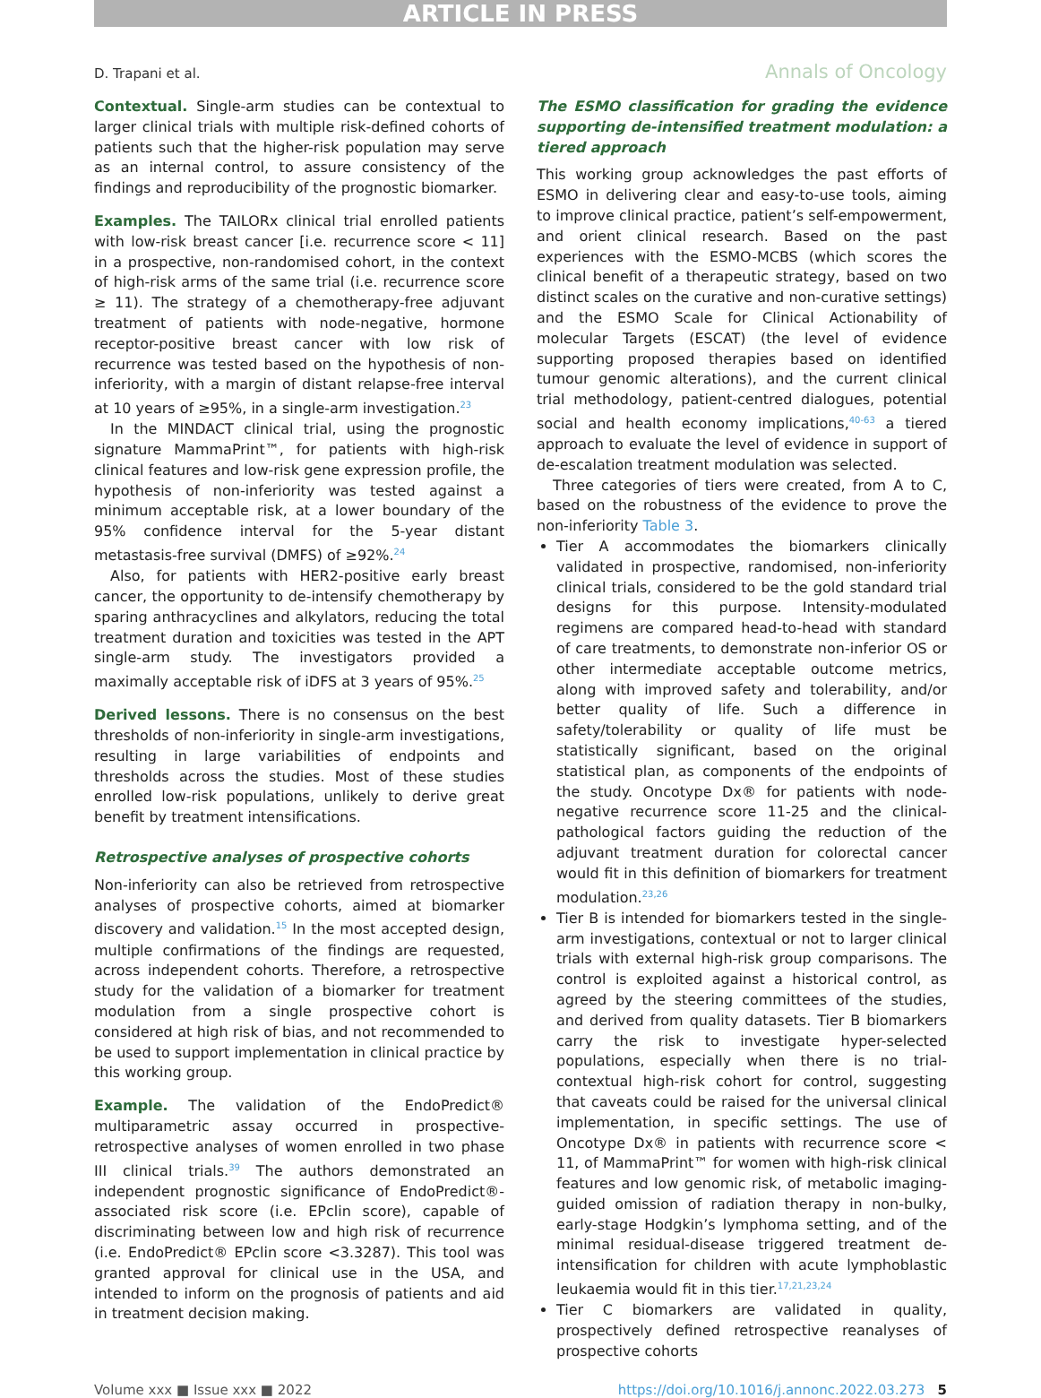ARTICLE IN PRESS
D. Trapani et al. Annals of Oncology
Contextual. Single-arm studies can be contextual to larger clinical trials with multiple risk-defined cohorts of patients such that the higher-risk population may serve as an internal control, to assure consistency of the findings and reproducibility of the prognostic biomarker.
Examples. The TAILORx clinical trial enrolled patients with low-risk breast cancer [i.e. recurrence score < 11] in a prospective, non-randomised cohort, in the context of high-risk arms of the same trial (i.e. recurrence score ≥ 11). The strategy of a chemotherapy-free adjuvant treatment of patients with node-negative, hormone receptor-positive breast cancer with low risk of recurrence was tested based on the hypothesis of non-inferiority, with a margin of distant relapse-free interval at 10 years of ≥95%, in a single-arm investigation.<sup>23</sup>
In the MINDACT clinical trial, using the prognostic signature MammaPrint™, for patients with high-risk clinical features and low-risk gene expression profile, the hypothesis of non-inferiority was tested against a minimum acceptable risk, at a lower boundary of the 95% confidence interval for the 5-year distant metastasis-free survival (DMFS) of ≥92%.<sup>24</sup>
Also, for patients with HER2-positive early breast cancer, the opportunity to de-intensify chemotherapy by sparing anthracyclines and alkylators, reducing the total treatment duration and toxicities was tested in the APT single-arm study. The investigators provided a maximally acceptable risk of iDFS at 3 years of 95%.<sup>25</sup>
Derived lessons. There is no consensus on the best thresholds of non-inferiority in single-arm investigations, resulting in large variabilities of endpoints and thresholds across the studies. Most of these studies enrolled low-risk populations, unlikely to derive great benefit by treatment intensifications.
Retrospective analyses of prospective cohorts
Non-inferiority can also be retrieved from retrospective analyses of prospective cohorts, aimed at biomarker discovery and validation.<sup>15</sup> In the most accepted design, multiple confirmations of the findings are requested, across independent cohorts. Therefore, a retrospective study for the validation of a biomarker for treatment modulation from a single prospective cohort is considered at high risk of bias, and not recommended to be used to support implementation in clinical practice by this working group.
Example. The validation of the EndoPredict® multiparametric assay occurred in prospective-retrospective analyses of women enrolled in two phase III clinical trials.<sup>39</sup> The authors demonstrated an independent prognostic significance of EndoPredict®-associated risk score (i.e. EPclin score), capable of discriminating between low and high risk of recurrence (i.e. EndoPredict® EPclin score <3.3287). This tool was granted approval for clinical use in the USA, and intended to inform on the prognosis of patients and aid in treatment decision making.
The ESMO classification for grading the evidence supporting de-intensified treatment modulation: a tiered approach
This working group acknowledges the past efforts of ESMO in delivering clear and easy-to-use tools, aiming to improve clinical practice, patient’s self-empowerment, and orient clinical research. Based on the past experiences with the ESMO-MCBS (which scores the clinical benefit of a therapeutic strategy, based on two distinct scales on the curative and non-curative settings) and the ESMO Scale for Clinical Actionability of molecular Targets (ESCAT) (the level of evidence supporting proposed therapies based on identified tumour genomic alterations), and the current clinical trial methodology, patient-centred dialogues, potential social and health economy implications,<sup>40-63</sup> a tiered approach to evaluate the level of evidence in support of de-escalation treatment modulation was selected.
Three categories of tiers were created, from A to C, based on the robustness of the evidence to prove the non-inferiority Table 3.
Tier A accommodates the biomarkers clinically validated in prospective, randomised, non-inferiority clinical trials, considered to be the gold standard trial designs for this purpose. Intensity-modulated regimens are compared head-to-head with standard of care treatments, to demonstrate non-inferior OS or other intermediate acceptable outcome metrics, along with improved safety and tolerability, and/or better quality of life. Such a difference in safety/tolerability or quality of life must be statistically significant, based on the original statistical plan, as components of the endpoints of the study. Oncotype Dx® for patients with node-negative recurrence score 11-25 and the clinical-pathological factors guiding the reduction of the adjuvant treatment duration for colorectal cancer would fit in this definition of biomarkers for treatment modulation.<sup>23,26</sup>
Tier B is intended for biomarkers tested in the single-arm investigations, contextual or not to larger clinical trials with external high-risk group comparisons. The control is exploited against a historical control, as agreed by the steering committees of the studies, and derived from quality datasets. Tier B biomarkers carry the risk to investigate hyper-selected populations, especially when there is no trial-contextual high-risk cohort for control, suggesting that caveats could be raised for the universal clinical implementation, in specific settings. The use of Oncotype Dx® in patients with recurrence score < 11, of MammaPrint™ for women with high-risk clinical features and low genomic risk, of metabolic imaging-guided omission of radiation therapy in non-bulky, early-stage Hodgkin’s lymphoma setting, and of the minimal residual-disease triggered treatment de-intensification for children with acute lymphoblastic leukaemia would fit in this tier.<sup>17,21,23,24</sup>
Tier C biomarkers are validated in quality, prospectively defined retrospective reanalyses of prospective cohorts
Volume xxx ■ Issue xxx ■ 2022 https://doi.org/10.1016/j.annonc.2022.03.273 5